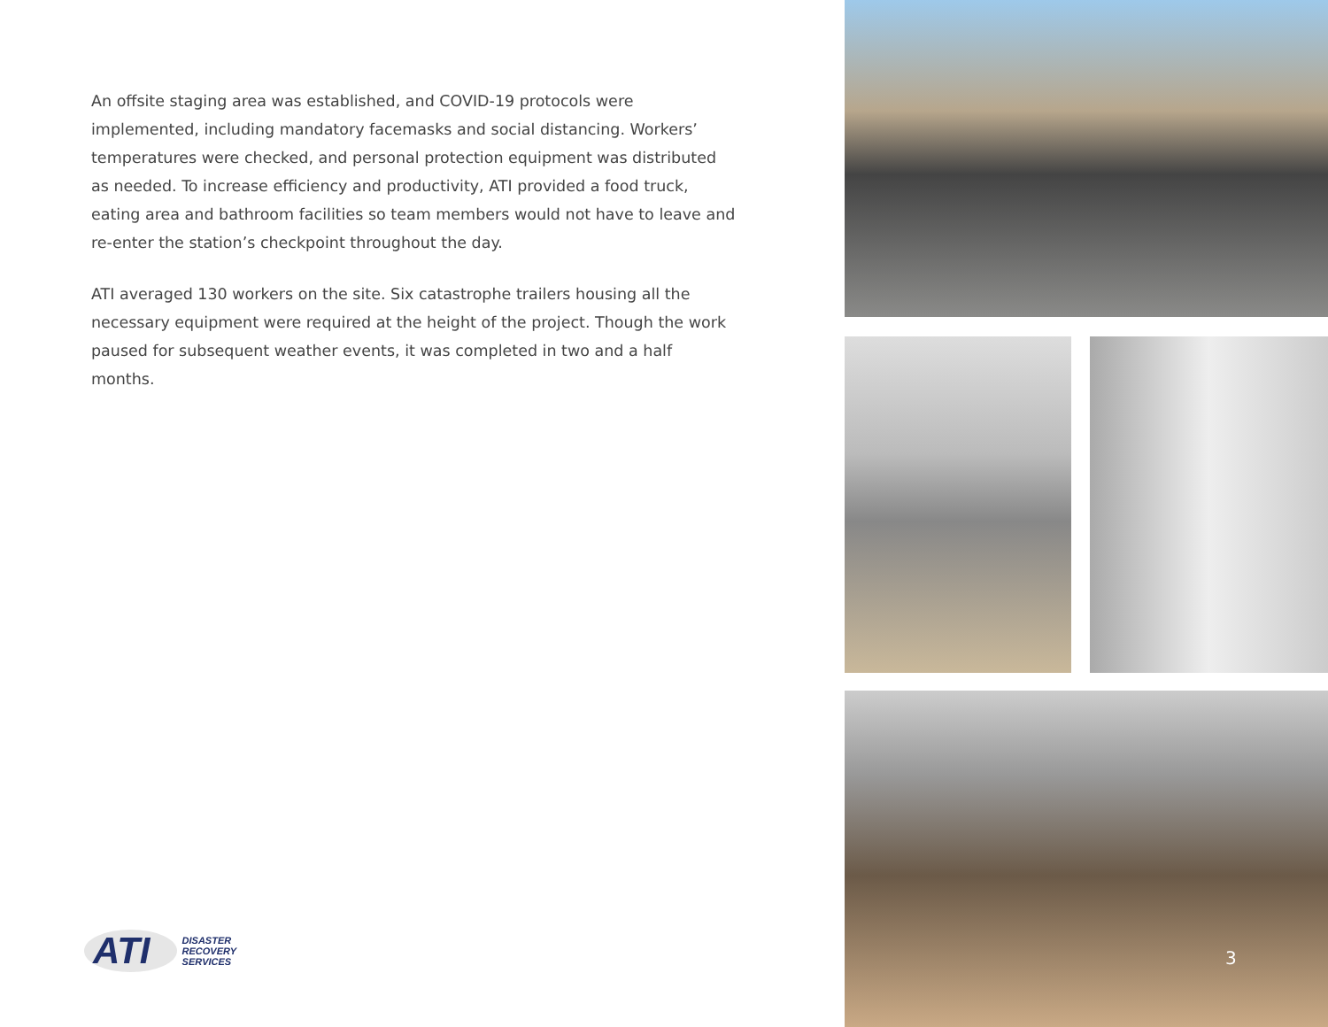An offsite staging area was established, and COVID-19 protocols were implemented, including mandatory facemasks and social distancing. Workers’ temperatures were checked, and personal protection equipment was distributed as needed. To increase efficiency and productivity, ATI provided a food truck, eating area and bathroom facilities so team members would not have to leave and re-enter the station’s checkpoint throughout the day.
ATI averaged 130 workers on the site. Six catastrophe trailers housing all the necessary equipment were required at the height of the project. Though the work paused for subsequent weather events, it was completed in two and a half months.
ATI
DISASTER
RECOVERY
SERVICES
3